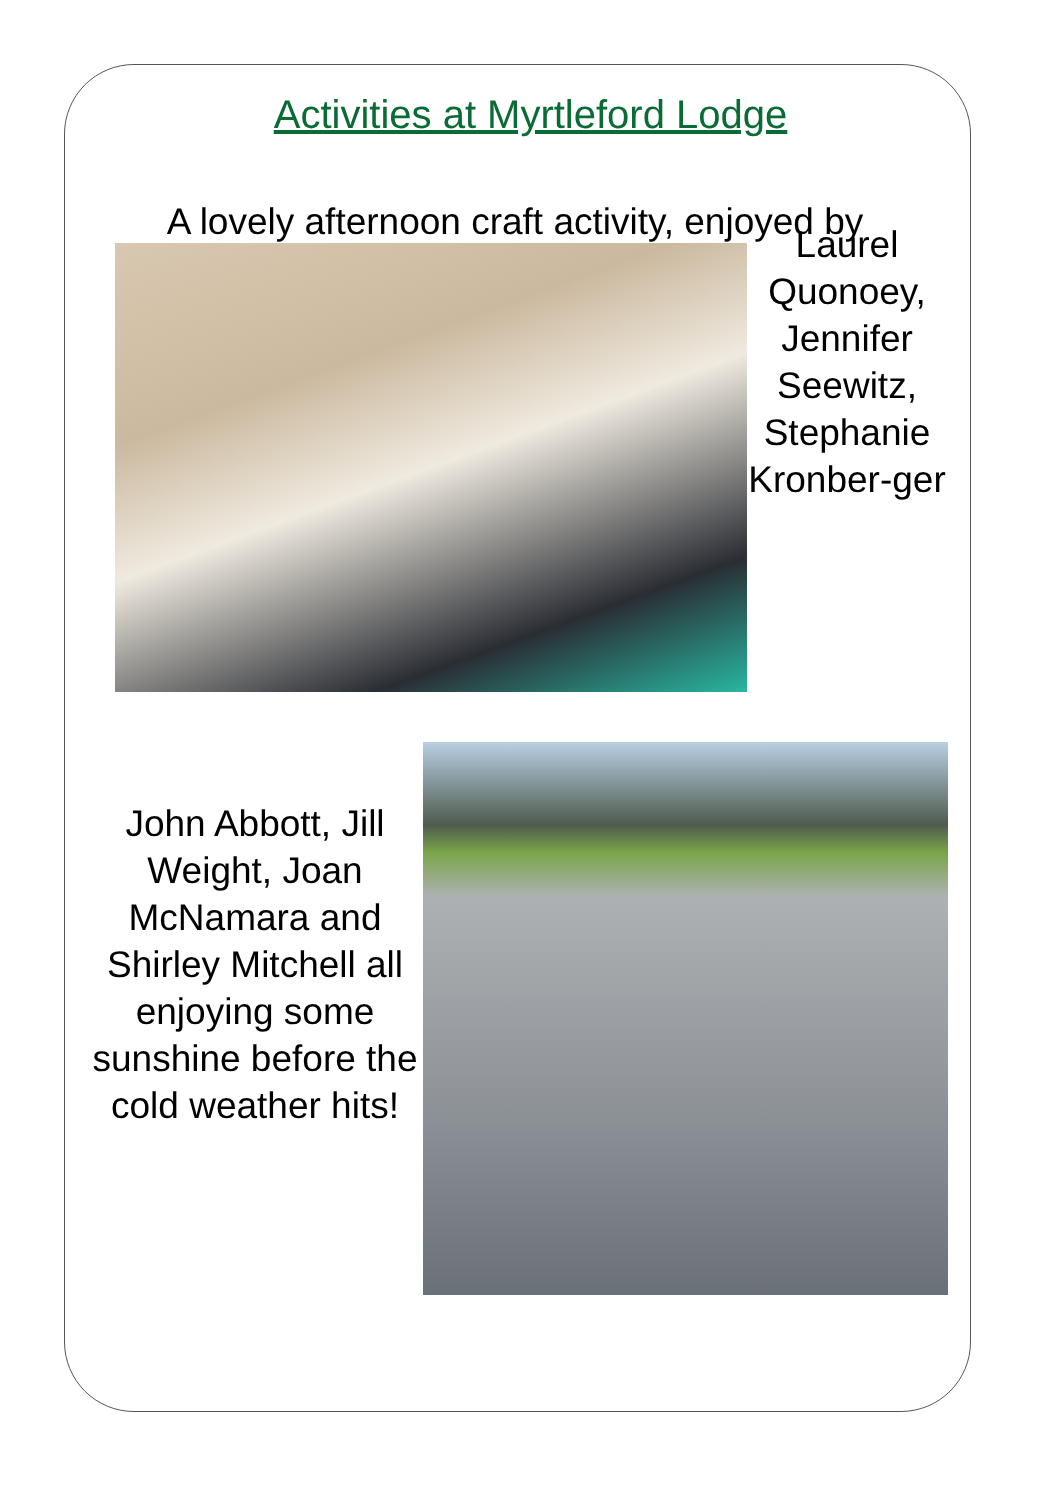Activities at Myrtleford Lodge
A lovely afternoon craft activity, enjoyed by
Laurel Quonoey, Jennifer Seewitz, Stephanie Kronber-ger
John Abbott, Jill Weight, Joan McNamara and Shirley Mitchell all enjoying some sunshine before the cold weather hits!